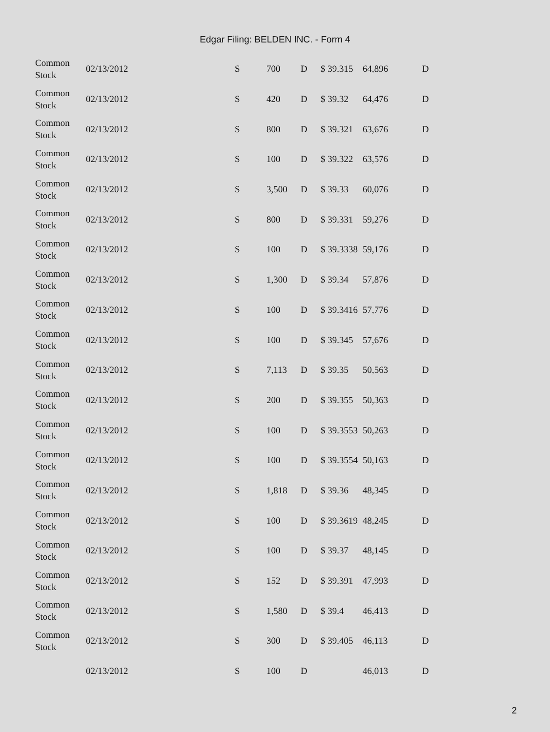Edgar Filing: BELDEN INC. - Form 4
| Common Stock | 02/13/2012 | S | 700 | D | $ 39.315 | 64,896 | D |
| Common Stock | 02/13/2012 | S | 420 | D | $ 39.32 | 64,476 | D |
| Common Stock | 02/13/2012 | S | 800 | D | $ 39.321 | 63,676 | D |
| Common Stock | 02/13/2012 | S | 100 | D | $ 39.322 | 63,576 | D |
| Common Stock | 02/13/2012 | S | 3,500 | D | $ 39.33 | 60,076 | D |
| Common Stock | 02/13/2012 | S | 800 | D | $ 39.331 | 59,276 | D |
| Common Stock | 02/13/2012 | S | 100 | D | $ 39.3338 | 59,176 | D |
| Common Stock | 02/13/2012 | S | 1,300 | D | $ 39.34 | 57,876 | D |
| Common Stock | 02/13/2012 | S | 100 | D | $ 39.3416 | 57,776 | D |
| Common Stock | 02/13/2012 | S | 100 | D | $ 39.345 | 57,676 | D |
| Common Stock | 02/13/2012 | S | 7,113 | D | $ 39.35 | 50,563 | D |
| Common Stock | 02/13/2012 | S | 200 | D | $ 39.355 | 50,363 | D |
| Common Stock | 02/13/2012 | S | 100 | D | $ 39.3553 | 50,263 | D |
| Common Stock | 02/13/2012 | S | 100 | D | $ 39.3554 | 50,163 | D |
| Common Stock | 02/13/2012 | S | 1,818 | D | $ 39.36 | 48,345 | D |
| Common Stock | 02/13/2012 | S | 100 | D | $ 39.3619 | 48,245 | D |
| Common Stock | 02/13/2012 | S | 100 | D | $ 39.37 | 48,145 | D |
| Common Stock | 02/13/2012 | S | 152 | D | $ 39.391 | 47,993 | D |
| Common Stock | 02/13/2012 | S | 1,580 | D | $ 39.4 | 46,413 | D |
| Common Stock | 02/13/2012 | S | 300 | D | $ 39.405 | 46,113 | D |
| | 02/13/2012 | S | 100 | D | | 46,013 | D |
2